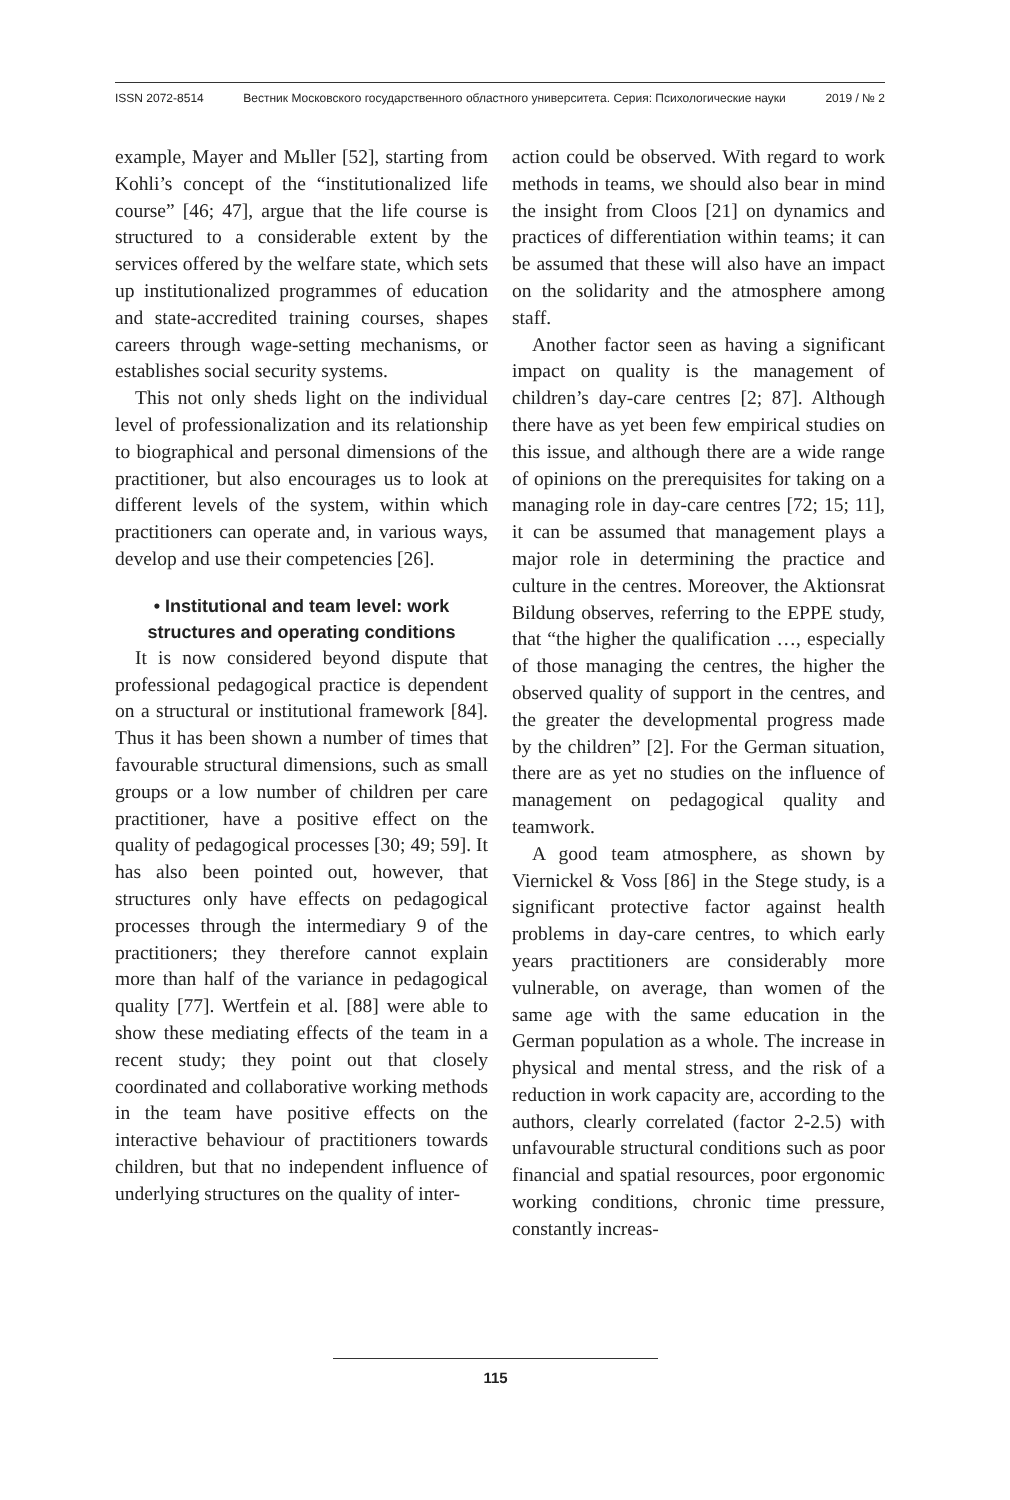ISSN 2072-8514 Вестник Московского государственного областного университета. Серия: Психологические науки 2019 / № 2
example, Mayer and Mьller [52], starting from Kohli’s concept of the “institutionalized life course” [46; 47], argue that the life course is structured to a considerable extent by the services offered by the welfare state, which sets up institutionalized programmes of education and state-accredited training courses, shapes careers through wage-setting mechanisms, or establishes social security systems.
This not only sheds light on the individual level of professionalization and its relationship to biographical and personal dimensions of the practitioner, but also encourages us to look at different levels of the system, within which practitioners can operate and, in various ways, develop and use their competencies [26].
• Institutional and team level: work structures and operating conditions
It is now considered beyond dispute that professional pedagogical practice is dependent on a structural or institutional framework [84]. Thus it has been shown a number of times that favourable structural dimensions, such as small groups or a low number of children per care practitioner, have a positive effect on the quality of pedagogical processes [30; 49; 59]. It has also been pointed out, however, that structures only have effects on pedagogical processes through the intermediary 9 of the practitioners; they therefore cannot explain more than half of the variance in pedagogical quality [77]. Wertfein et al. [88] were able to show these mediating effects of the team in a recent study; they point out that closely coordinated and collaborative working methods in the team have positive effects on the interactive behaviour of practitioners towards children, but that no independent influence of underlying structures on the quality of inter-
action could be observed. With regard to work methods in teams, we should also bear in mind the insight from Cloos [21] on dynamics and practices of differentiation within teams; it can be assumed that these will also have an impact on the solidarity and the atmosphere among staff.
Another factor seen as having a significant impact on quality is the management of children’s day-care centres [2; 87]. Although there have as yet been few empirical studies on this issue, and although there are a wide range of opinions on the prerequisites for taking on a managing role in day-care centres [72; 15; 11], it can be assumed that management plays a major role in determining the practice and culture in the centres. Moreover, the Aktionsrat Bildung observes, referring to the EPPE study, that “the higher the qualification …, especially of those managing the centres, the higher the observed quality of support in the centres, and the greater the developmental progress made by the children” [2]. For the German situation, there are as yet no studies on the influence of management on pedagogical quality and teamwork.
A good team atmosphere, as shown by Viernickel & Voss [86] in the Stege study, is a significant protective factor against health problems in day-care centres, to which early years practitioners are considerably more vulnerable, on average, than women of the same age with the same education in the German population as a whole. The increase in physical and mental stress, and the risk of a reduction in work capacity are, according to the authors, clearly correlated (factor 2-2.5) with unfavourable structural conditions such as poor financial and spatial resources, poor ergonomic working conditions, chronic time pressure, constantly increas-
115